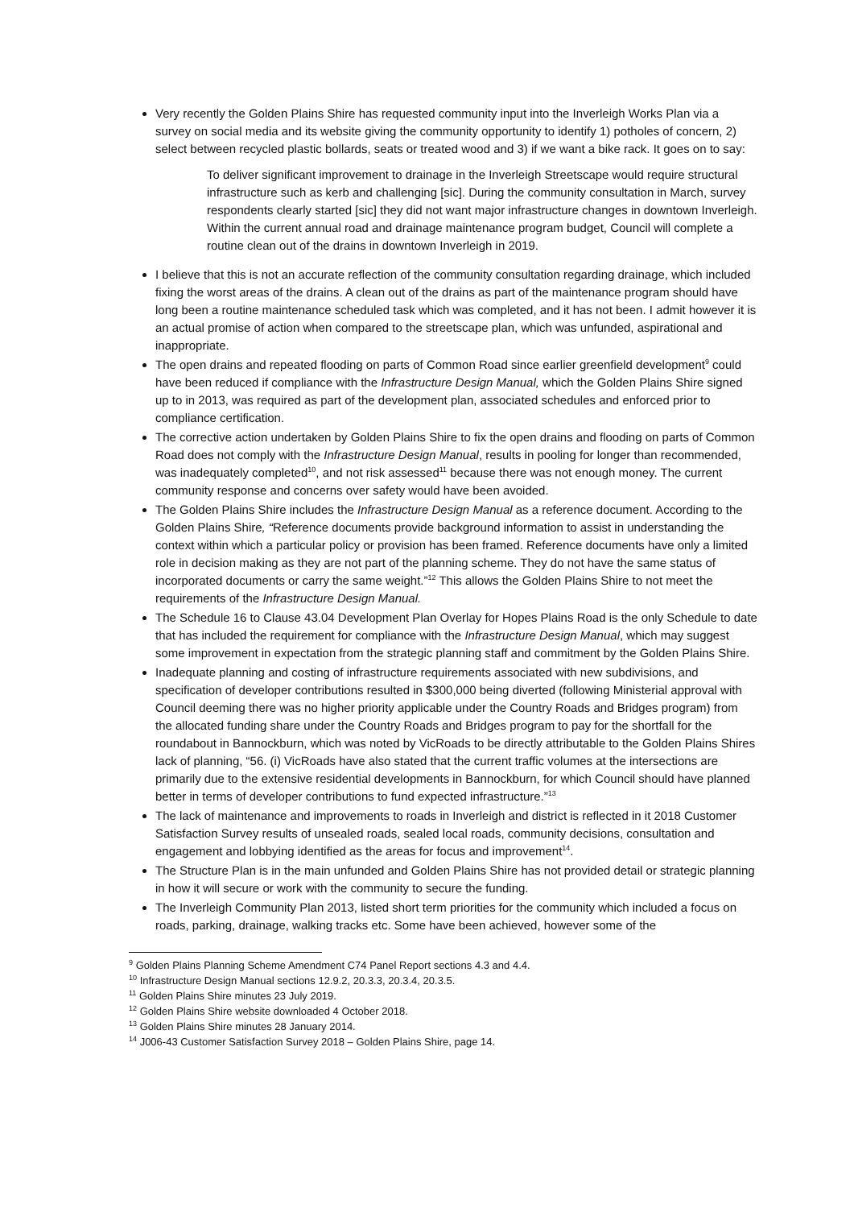Very recently the Golden Plains Shire has requested community input into the Inverleigh Works Plan via a survey on social media and its website giving the community opportunity to identify 1) potholes of concern, 2) select between recycled plastic bollards, seats or treated wood and 3) if we want a bike rack. It goes on to say:
To deliver significant improvement to drainage in the Inverleigh Streetscape would require structural infrastructure such as kerb and challenging [sic]. During the community consultation in March, survey respondents clearly started [sic] they did not want major infrastructure changes in downtown Inverleigh. Within the current annual road and drainage maintenance program budget, Council will complete a routine clean out of the drains in downtown Inverleigh in 2019.
I believe that this is not an accurate reflection of the community consultation regarding drainage, which included fixing the worst areas of the drains. A clean out of the drains as part of the maintenance program should have long been a routine maintenance scheduled task which was completed, and it has not been. I admit however it is an actual promise of action when compared to the streetscape plan, which was unfunded, aspirational and inappropriate.
The open drains and repeated flooding on parts of Common Road since earlier greenfield development<sup>9</sup> could have been reduced if compliance with the Infrastructure Design Manual, which the Golden Plains Shire signed up to in 2013, was required as part of the development plan, associated schedules and enforced prior to compliance certification.
The corrective action undertaken by Golden Plains Shire to fix the open drains and flooding on parts of Common Road does not comply with the Infrastructure Design Manual, results in pooling for longer than recommended, was inadequately completed<sup>10</sup>, and not risk assessed<sup>11</sup> because there was not enough money. The current community response and concerns over safety would have been avoided.
The Golden Plains Shire includes the Infrastructure Design Manual as a reference document. According to the Golden Plains Shire, “Reference documents provide background information to assist in understanding the context within which a particular policy or provision has been framed. Reference documents have only a limited role in decision making as they are not part of the planning scheme. They do not have the same status of incorporated documents or carry the same weight.”<sup>12</sup> This allows the Golden Plains Shire to not meet the requirements of the Infrastructure Design Manual.
The Schedule 16 to Clause 43.04 Development Plan Overlay for Hopes Plains Road is the only Schedule to date that has included the requirement for compliance with the Infrastructure Design Manual, which may suggest some improvement in expectation from the strategic planning staff and commitment by the Golden Plains Shire.
Inadequate planning and costing of infrastructure requirements associated with new subdivisions, and specification of developer contributions resulted in $300,000 being diverted (following Ministerial approval with Council deeming there was no higher priority applicable under the Country Roads and Bridges program) from the allocated funding share under the Country Roads and Bridges program to pay for the shortfall for the roundabout in Bannockburn, which was noted by VicRoads to be directly attributable to the Golden Plains Shires lack of planning, “56. (i) VicRoads have also stated that the current traffic volumes at the intersections are primarily due to the extensive residential developments in Bannockburn, for which Council should have planned better in terms of developer contributions to fund expected infrastructure.”<sup>13</sup>
The lack of maintenance and improvements to roads in Inverleigh and district is reflected in it 2018 Customer Satisfaction Survey results of unsealed roads, sealed local roads, community decisions, consultation and engagement and lobbying identified as the areas for focus and improvement<sup>14</sup>.
The Structure Plan is in the main unfunded and Golden Plains Shire has not provided detail or strategic planning in how it will secure or work with the community to secure the funding.
The Inverleigh Community Plan 2013, listed short term priorities for the community which included a focus on roads, parking, drainage, walking tracks etc. Some have been achieved, however some of the
<sup>9</sup> Golden Plains Planning Scheme Amendment C74 Panel Report sections 4.3 and 4.4.
<sup>10</sup> Infrastructure Design Manual sections 12.9.2, 20.3.3, 20.3.4, 20.3.5.
<sup>11</sup> Golden Plains Shire minutes 23 July 2019.
<sup>12</sup> Golden Plains Shire website downloaded 4 October 2018.
<sup>13</sup> Golden Plains Shire minutes 28 January 2014.
<sup>14</sup> J006-43 Customer Satisfaction Survey 2018 – Golden Plains Shire, page 14.